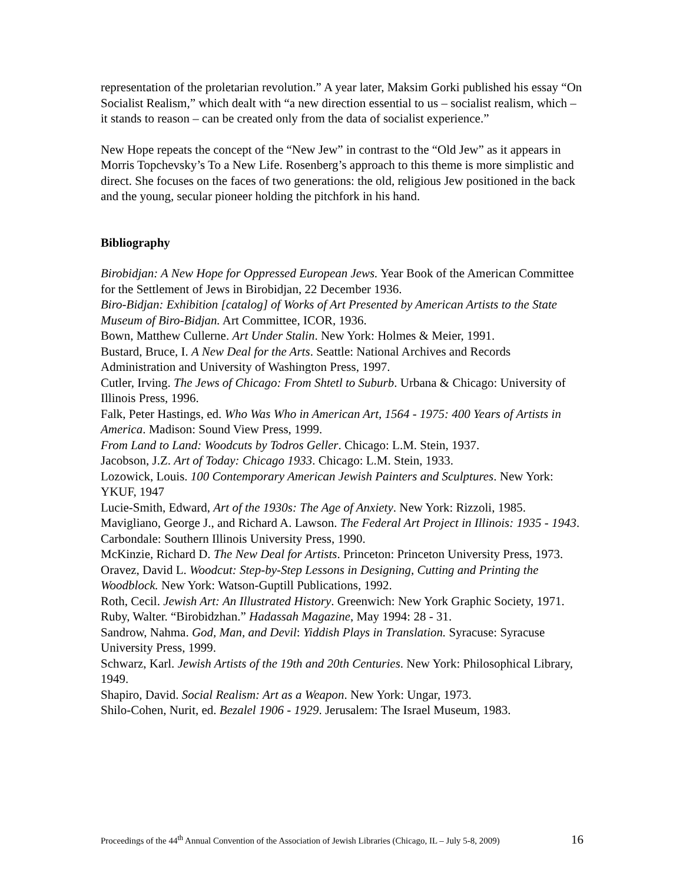representation of the proletarian revolution.” A year later, Maksim Gorki published his essay “On Socialist Realism,” which dealt with “a new direction essential to us – socialist realism, which – it stands to reason – can be created only from the data of socialist experience.”
New Hope repeats the concept of the “New Jew” in contrast to the “Old Jew” as it appears in Morris Topchevsky’s To a New Life. Rosenberg’s approach to this theme is more simplistic and direct. She focuses on the faces of two generations: the old, religious Jew positioned in the back and the young, secular pioneer holding the pitchfork in his hand.
Bibliography
Birobidjan: A New Hope for Oppressed European Jews. Year Book of the American Committee for the Settlement of Jews in Birobidjan, 22 December 1936.
Biro-Bidjan: Exhibition [catalog] of Works of Art Presented by American Artists to the State Museum of Biro-Bidjan. Art Committee, ICOR, 1936.
Bown, Matthew Cullerne. Art Under Stalin. New York: Holmes & Meier, 1991.
Bustard, Bruce, I. A New Deal for the Arts. Seattle: National Archives and Records Administration and University of Washington Press, 1997.
Cutler, Irving. The Jews of Chicago: From Shtetl to Suburb. Urbana & Chicago: University of Illinois Press, 1996.
Falk, Peter Hastings, ed. Who Was Who in American Art, 1564 - 1975: 400 Years of Artists in America. Madison: Sound View Press, 1999.
From Land to Land: Woodcuts by Todros Geller. Chicago: L.M. Stein, 1937.
Jacobson, J.Z. Art of Today: Chicago 1933. Chicago: L.M. Stein, 1933.
Lozowick, Louis. 100 Contemporary American Jewish Painters and Sculptures. New York: YKUF, 1947
Lucie-Smith, Edward, Art of the 1930s: The Age of Anxiety. New York: Rizzoli, 1985.
Mavigliano, George J., and Richard A. Lawson. The Federal Art Project in Illinois: 1935 - 1943. Carbondale: Southern Illinois University Press, 1990.
McKinzie, Richard D. The New Deal for Artists. Princeton: Princeton University Press, 1973.
Oravez, David L. Woodcut: Step-by-Step Lessons in Designing, Cutting and Printing the Woodblock. New York: Watson-Guptill Publications, 1992.
Roth, Cecil. Jewish Art: An Illustrated History. Greenwich: New York Graphic Society, 1971.
Ruby, Walter. “Birobidzhan.” Hadassah Magazine, May 1994: 28 - 31.
Sandrow, Nahma. God, Man, and Devil: Yiddish Plays in Translation. Syracuse: Syracuse University Press, 1999.
Schwarz, Karl. Jewish Artists of the 19th and 20th Centuries. New York: Philosophical Library, 1949.
Shapiro, David. Social Realism: Art as a Weapon. New York: Ungar, 1973.
Shilo-Cohen, Nurit, ed. Bezalel 1906 - 1929. Jerusalem: The Israel Museum, 1983.
Proceedings of the 44<sup>th</sup> Annual Convention of the Association of Jewish Libraries (Chicago, IL – July 5-8, 2009) 16